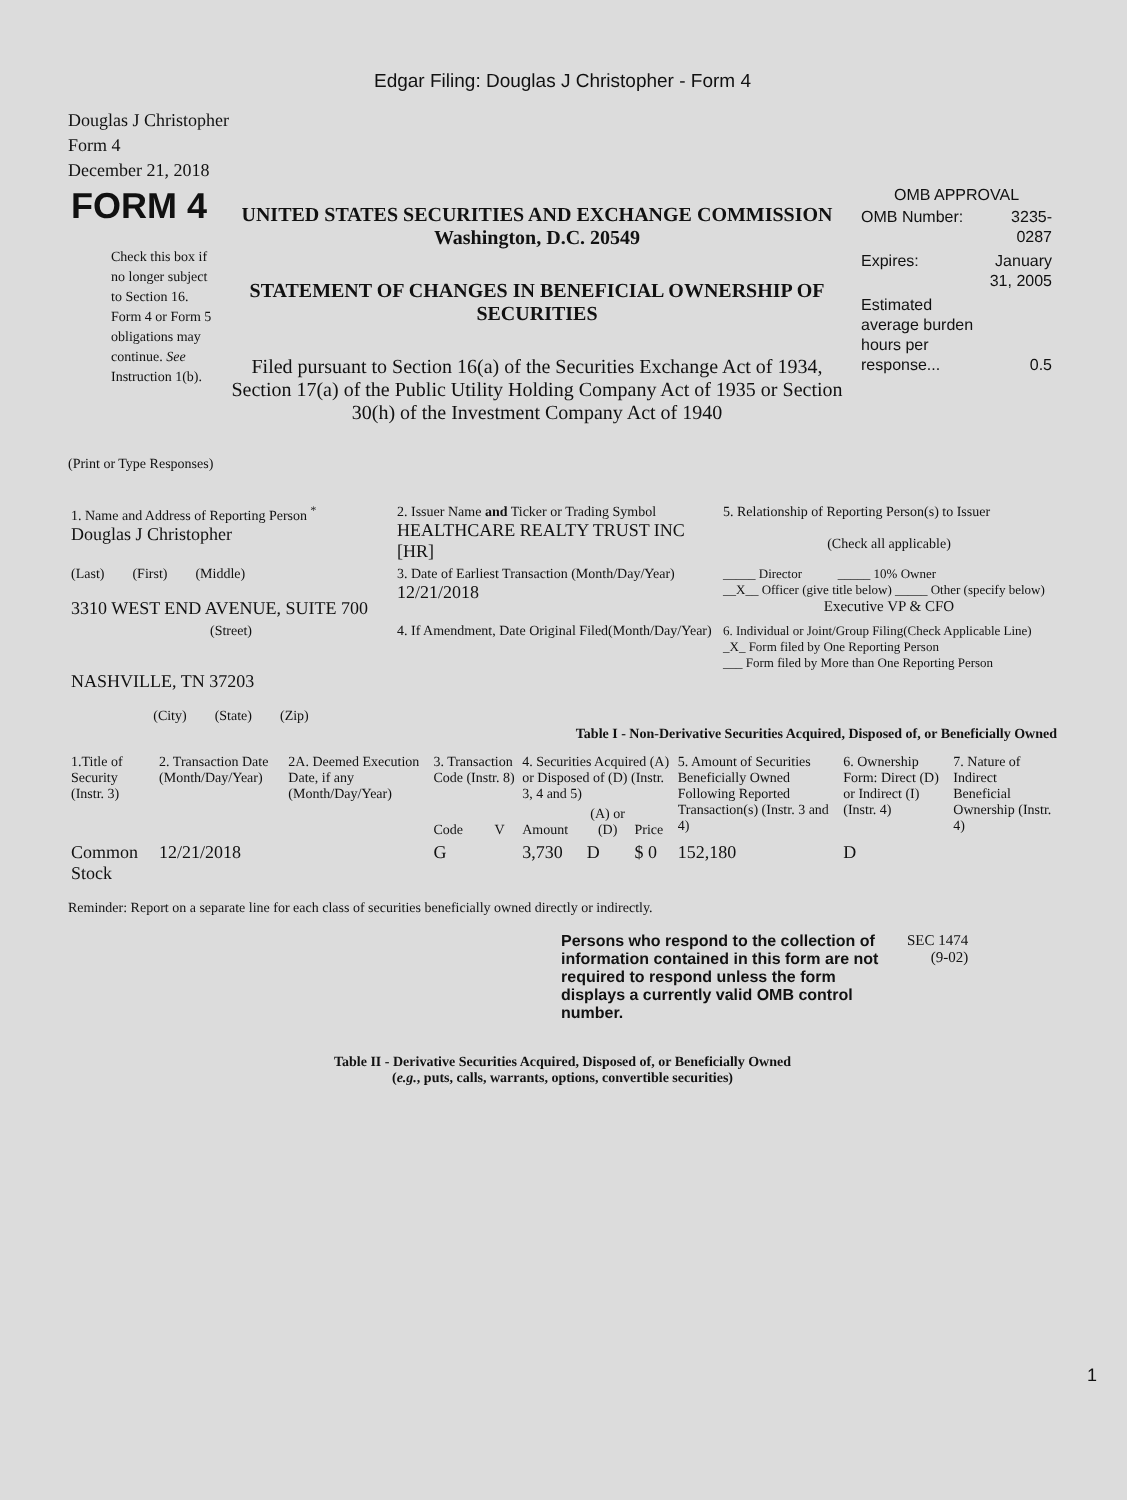Edgar Filing: Douglas J Christopher - Form 4
Douglas J Christopher
Form 4
December 21, 2018
| FORM 4 Check this box if no longer subject to Section 16. Form 4 or Form 5 obligations may continue. See Instruction 1(b). | UNITED STATES SECURITIES AND EXCHANGE COMMISSION Washington, D.C. 20549 STATEMENT OF CHANGES IN BENEFICIAL OWNERSHIP OF SECURITIES Filed pursuant to Section 16(a) of the Securities Exchange Act of 1934, Section 17(a) of the Public Utility Holding Company Act of 1935 or Section 30(h) of the Investment Company Act of 1940 | OMB APPROVAL / OMB Number: / 3235-0287 / / Expires: / January 31, 2005 / / Estimated average burden hours per response... / 0.5 / |
(Print or Type Responses)
| 1. Name and Address of Reporting Person <sup>*</sup> Douglas J Christopher | 2. Issuer Name and Ticker or Trading Symbol HEALTHCARE REALTY TRUST INC [HR] | 5. Relationship of Reporting Person(s) to Issuer (Check all applicable) |
| (Last) (First) (Middle) 3310 WEST END AVENUE, SUITE 700 | 3. Date of Earliest Transaction (Month/Day/Year) 12/21/2018 | _____ Director _____ 10% Owner __X__ Officer (give title below) _____ Other (specify below) Executive VP & CFO |
| (Street) NASHVILLE, TN 37203 (City) (State) (Zip) | 4. If Amendment, Date Original Filed(Month/Day/Year) | 6. Individual or Joint/Group Filing(Check Applicable Line) _X_ Form filed by One Reporting Person ___ Form filed by More than One Reporting Person |
Table I - Non-Derivative Securities Acquired, Disposed of, or Beneficially Owned
| 1.Title of Security (Instr. 3) | 2. Transaction Date (Month/Day/Year) | 2A. Deemed Execution Date, if any (Month/Day/Year) | 3. Transaction Code (Instr. 8) | | 4. Securities Acquired (A) or Disposed of (D) (Instr. 3, 4 and 5) | | | 5. Amount of Securities Beneficially Owned Following Reported Transaction(s) (Instr. 3 and 4) | 6. Ownership Form: Direct (D) or Indirect (I) (Instr. 4) | 7. Nature of Indirect Beneficial Ownership (Instr. 4) |
| --- | --- | --- | --- | --- | --- | --- | --- | --- | --- | --- |
| | | | Code | V | Amount | (A) or (D) | Price | | | |
| Common Stock | 12/21/2018 | | G | | 3,730 | D | $ 0 | 152,180 | D | |
Reminder: Report on a separate line for each class of securities beneficially owned directly or indirectly.
| Persons who respond to the collection of information contained in this form are not required to respond unless the form displays a currently valid OMB control number. | SEC 1474 (9-02) |
Table II - Derivative Securities Acquired, Disposed of, or Beneficially Owned
(e.g., puts, calls, warrants, options, convertible securities)
1